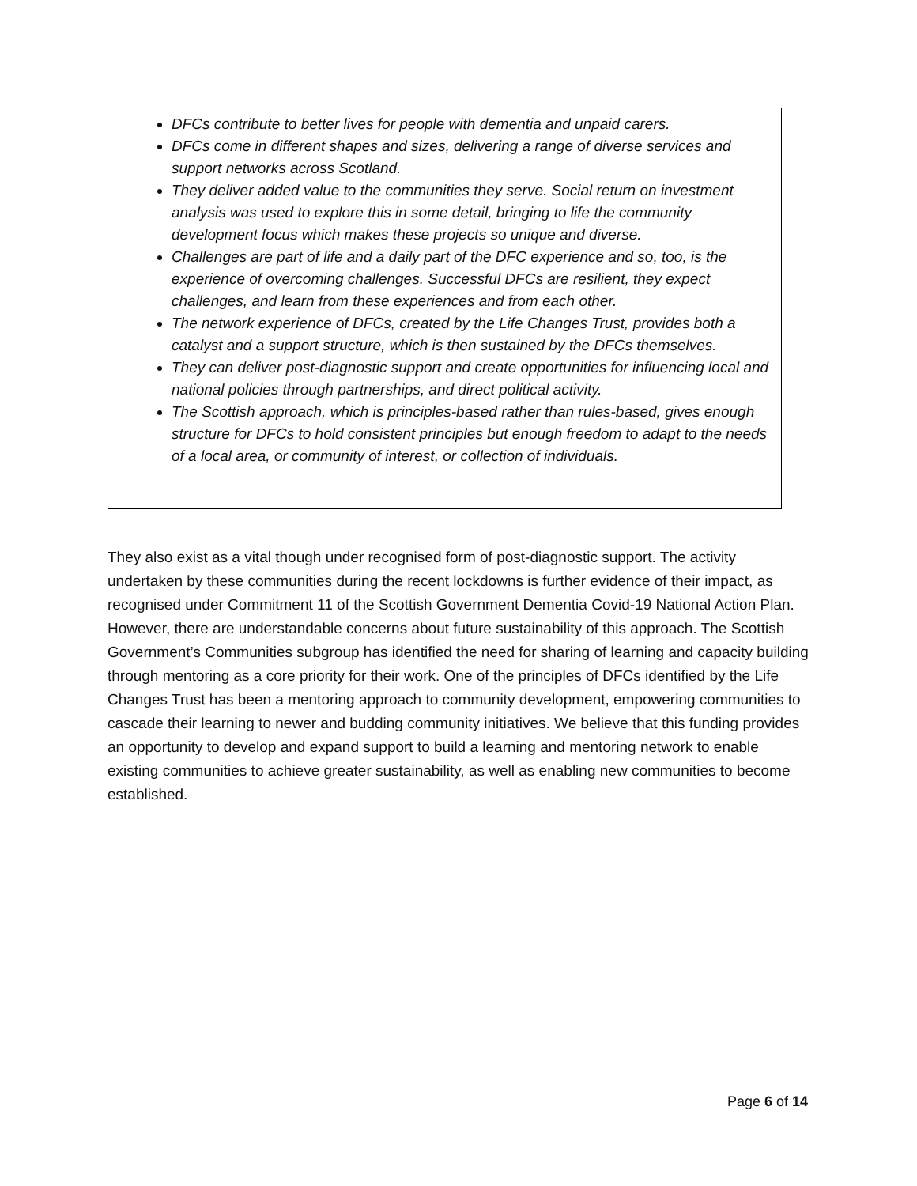DFCs contribute to better lives for people with dementia and unpaid carers.
DFCs come in different shapes and sizes, delivering a range of diverse services and support networks across Scotland.
They deliver added value to the communities they serve. Social return on investment analysis was used to explore this in some detail, bringing to life the community development focus which makes these projects so unique and diverse.
Challenges are part of life and a daily part of the DFC experience and so, too, is the experience of overcoming challenges. Successful DFCs are resilient, they expect challenges, and learn from these experiences and from each other.
The network experience of DFCs, created by the Life Changes Trust, provides both a catalyst and a support structure, which is then sustained by the DFCs themselves.
They can deliver post-diagnostic support and create opportunities for influencing local and national policies through partnerships, and direct political activity.
The Scottish approach, which is principles-based rather than rules-based, gives enough structure for DFCs to hold consistent principles but enough freedom to adapt to the needs of a local area, or community of interest, or collection of individuals.
They also exist as a vital though under recognised form of post-diagnostic support. The activity undertaken by these communities during the recent lockdowns is further evidence of their impact, as recognised under Commitment 11 of the Scottish Government Dementia Covid-19 National Action Plan. However, there are understandable concerns about future sustainability of this approach. The Scottish Government’s Communities subgroup has identified the need for sharing of learning and capacity building through mentoring as a core priority for their work. One of the principles of DFCs identified by the Life Changes Trust has been a mentoring approach to community development, empowering communities to cascade their learning to newer and budding community initiatives. We believe that this funding provides an opportunity to develop and expand support to build a learning and mentoring network to enable existing communities to achieve greater sustainability, as well as enabling new communities to become established.
Page 6 of 14